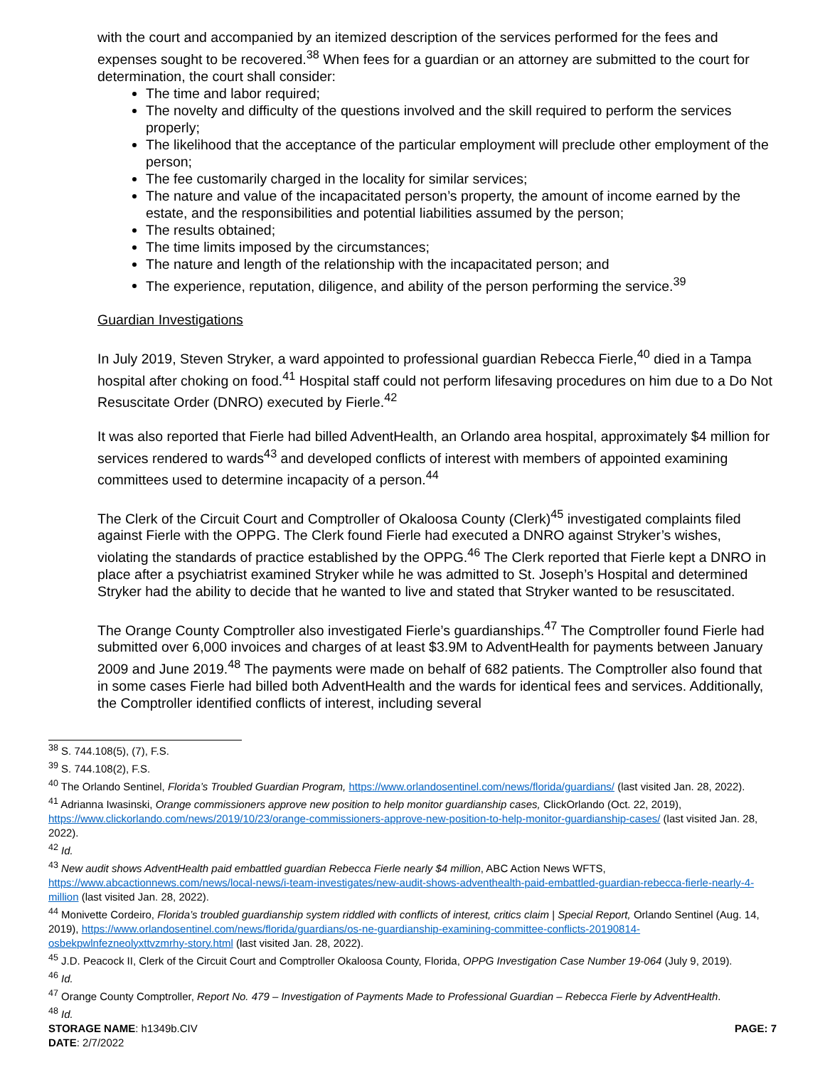with the court and accompanied by an itemized description of the services performed for the fees and expenses sought to be recovered.<sup>38</sup> When fees for a guardian or an attorney are submitted to the court for determination, the court shall consider:
The time and labor required;
The novelty and difficulty of the questions involved and the skill required to perform the services properly;
The likelihood that the acceptance of the particular employment will preclude other employment of the person;
The fee customarily charged in the locality for similar services;
The nature and value of the incapacitated person’s property, the amount of income earned by the estate, and the responsibilities and potential liabilities assumed by the person;
The results obtained;
The time limits imposed by the circumstances;
The nature and length of the relationship with the incapacitated person; and
The experience, reputation, diligence, and ability of the person performing the service.<sup>39</sup>
Guardian Investigations
In July 2019, Steven Stryker, a ward appointed to professional guardian Rebecca Fierle,<sup>40</sup> died in a Tampa hospital after choking on food.<sup>41</sup> Hospital staff could not perform lifesaving procedures on him due to a Do Not Resuscitate Order (DNRO) executed by Fierle.<sup>42</sup>
It was also reported that Fierle had billed AdventHealth, an Orlando area hospital, approximately $4 million for services rendered to wards<sup>43</sup> and developed conflicts of interest with members of appointed examining committees used to determine incapacity of a person.<sup>44</sup>
The Clerk of the Circuit Court and Comptroller of Okaloosa County (Clerk)<sup>45</sup> investigated complaints filed against Fierle with the OPPG. The Clerk found Fierle had executed a DNRO against Stryker’s wishes, violating the standards of practice established by the OPPG.<sup>46</sup> The Clerk reported that Fierle kept a DNRO in place after a psychiatrist examined Stryker while he was admitted to St. Joseph’s Hospital and determined Stryker had the ability to decide that he wanted to live and stated that Stryker wanted to be resuscitated.
The Orange County Comptroller also investigated Fierle’s guardianships.<sup>47</sup> The Comptroller found Fierle had submitted over 6,000 invoices and charges of at least $3.9M to AdventHealth for payments between January 2009 and June 2019.<sup>48</sup> The payments were made on behalf of 682 patients. The Comptroller also found that in some cases Fierle had billed both AdventHealth and the wards for identical fees and services. Additionally, the Comptroller identified conflicts of interest, including several
<sup>38</sup> S. 744.108(5), (7), F.S.
<sup>39</sup> S. 744.108(2), F.S.
<sup>40</sup> The Orlando Sentinel, Florida’s Troubled Guardian Program, https://www.orlandosentinel.com/news/florida/guardians/ (last visited Jan. 28, 2022).
<sup>41</sup> Adrianna Iwasinski, Orange commissioners approve new position to help monitor guardianship cases, ClickOrlando (Oct. 22, 2019), https://www.clickorlando.com/news/2019/10/23/orange-commissioners-approve-new-position-to-help-monitor-guardianship-cases/ (last visited Jan. 28, 2022).
<sup>42</sup> Id.
<sup>43</sup> New audit shows AdventHealth paid embattled guardian Rebecca Fierle nearly $4 million, ABC Action News WFTS, https://www.abcactionnews.com/news/local-news/i-team-investigates/new-audit-shows-adventhealth-paid-embattled-guardian-rebecca-fierle-nearly-4-million (last visited Jan. 28, 2022).
<sup>44</sup> Monivette Cordeiro, Florida’s troubled guardianship system riddled with conflicts of interest, critics claim | Special Report, Orlando Sentinel (Aug. 14, 2019), https://www.orlandosentinel.com/news/florida/guardians/os-ne-guardianship-examining-committee-conflicts-20190814-osbekpwlnfezneolyxttvzmrhy-story.html (last visited Jan. 28, 2022).
<sup>45</sup> J.D. Peacock II, Clerk of the Circuit Court and Comptroller Okaloosa County, Florida, OPPG Investigation Case Number 19-064 (July 9, 2019).
<sup>46</sup> Id.
<sup>47</sup> Orange County Comptroller, Report No. 479 – Investigation of Payments Made to Professional Guardian – Rebecca Fierle by AdventHealth.
<sup>48</sup> Id.
STORAGE NAME: h1349b.CIV PAGE: 7
DATE: 2/7/2022